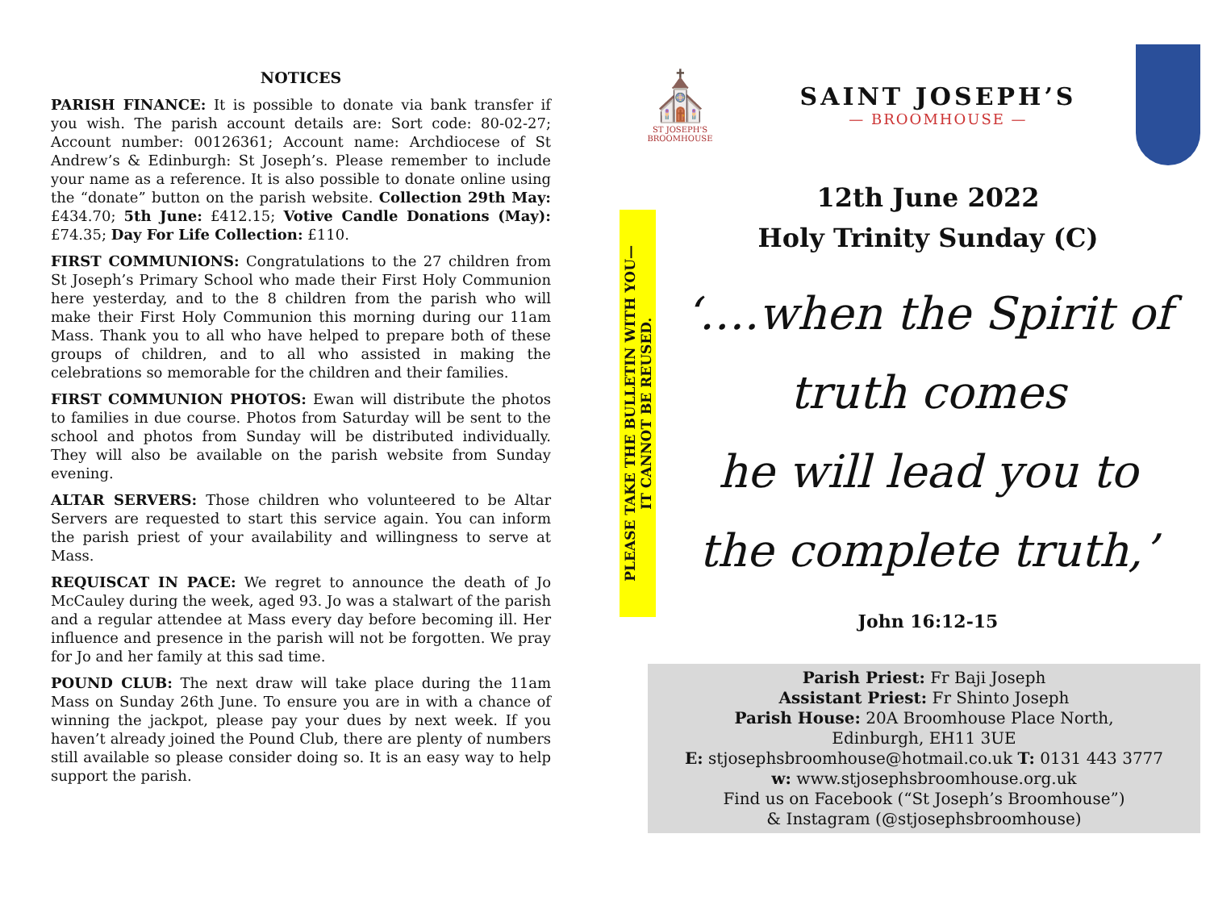NOTICES
PARISH FINANCE: It is possible to donate via bank transfer if you wish. The parish account details are: Sort code: 80-02-27; Account number: 00126361; Account name: Archdiocese of St Andrew’s & Edinburgh: St Joseph’s. Please remember to include your name as a reference. It is also possible to donate online using the “donate” button on the parish website. Collection 29th May: £434.70; 5th June: £412.15; Votive Candle Donations (May): £74.35; Day For Life Collection: £110.
FIRST COMMUNIONS: Congratulations to the 27 children from St Joseph’s Primary School who made their First Holy Communion here yesterday, and to the 8 children from the parish who will make their First Holy Communion this morning during our 11am Mass. Thank you to all who have helped to prepare both of these groups of children, and to all who assisted in making the celebrations so memorable for the children and their families.
FIRST COMMUNION PHOTOS: Ewan will distribute the photos to families in due course. Photos from Saturday will be sent to the school and photos from Sunday will be distributed individually. They will also be available on the parish website from Sunday evening.
ALTAR SERVERS: Those children who volunteered to be Altar Servers are requested to start this service again. You can inform the parish priest of your availability and willingness to serve at Mass.
REQUISCAT IN PACE: We regret to announce the death of Jo McCauley during the week, aged 93. Jo was a stalwart of the parish and a regular attendee at Mass every day before becoming ill. Her influence and presence in the parish will not be forgotten. We pray for Jo and her family at this sad time.
POUND CLUB: The next draw will take place during the 11am Mass on Sunday 26th June. To ensure you are in with a chance of winning the jackpot, please pay your dues by next week. If you haven’t already joined the Pound Club, there are plenty of numbers still available so please consider doing so. It is an easy way to help support the parish.
⛪
ST JOSEPH'S BROOMHOUSE
SAINT JOSEPH’S
— BROOMHOUSE —
PLEASE TAKE THE BULLETIN WITH YOU—
IT CANNOT BE REUSED.
12th June 2022
Holy Trinity Sunday (C)
‘….when the Spirit of
truth comes
he will lead you to
the complete truth,’
John 16:12-15
Parish Priest: Fr Baji Joseph
Assistant Priest: Fr Shinto Joseph
Parish House: 20A Broomhouse Place North,
Edinburgh, EH11 3UE
E: stjosephsbroomhouse@hotmail.co.uk T: 0131 443 3777
w: www.stjosephsbroomhouse.org.uk
Find us on Facebook (“St Joseph’s Broomhouse”)
& Instagram (@stjosephsbroomhouse)